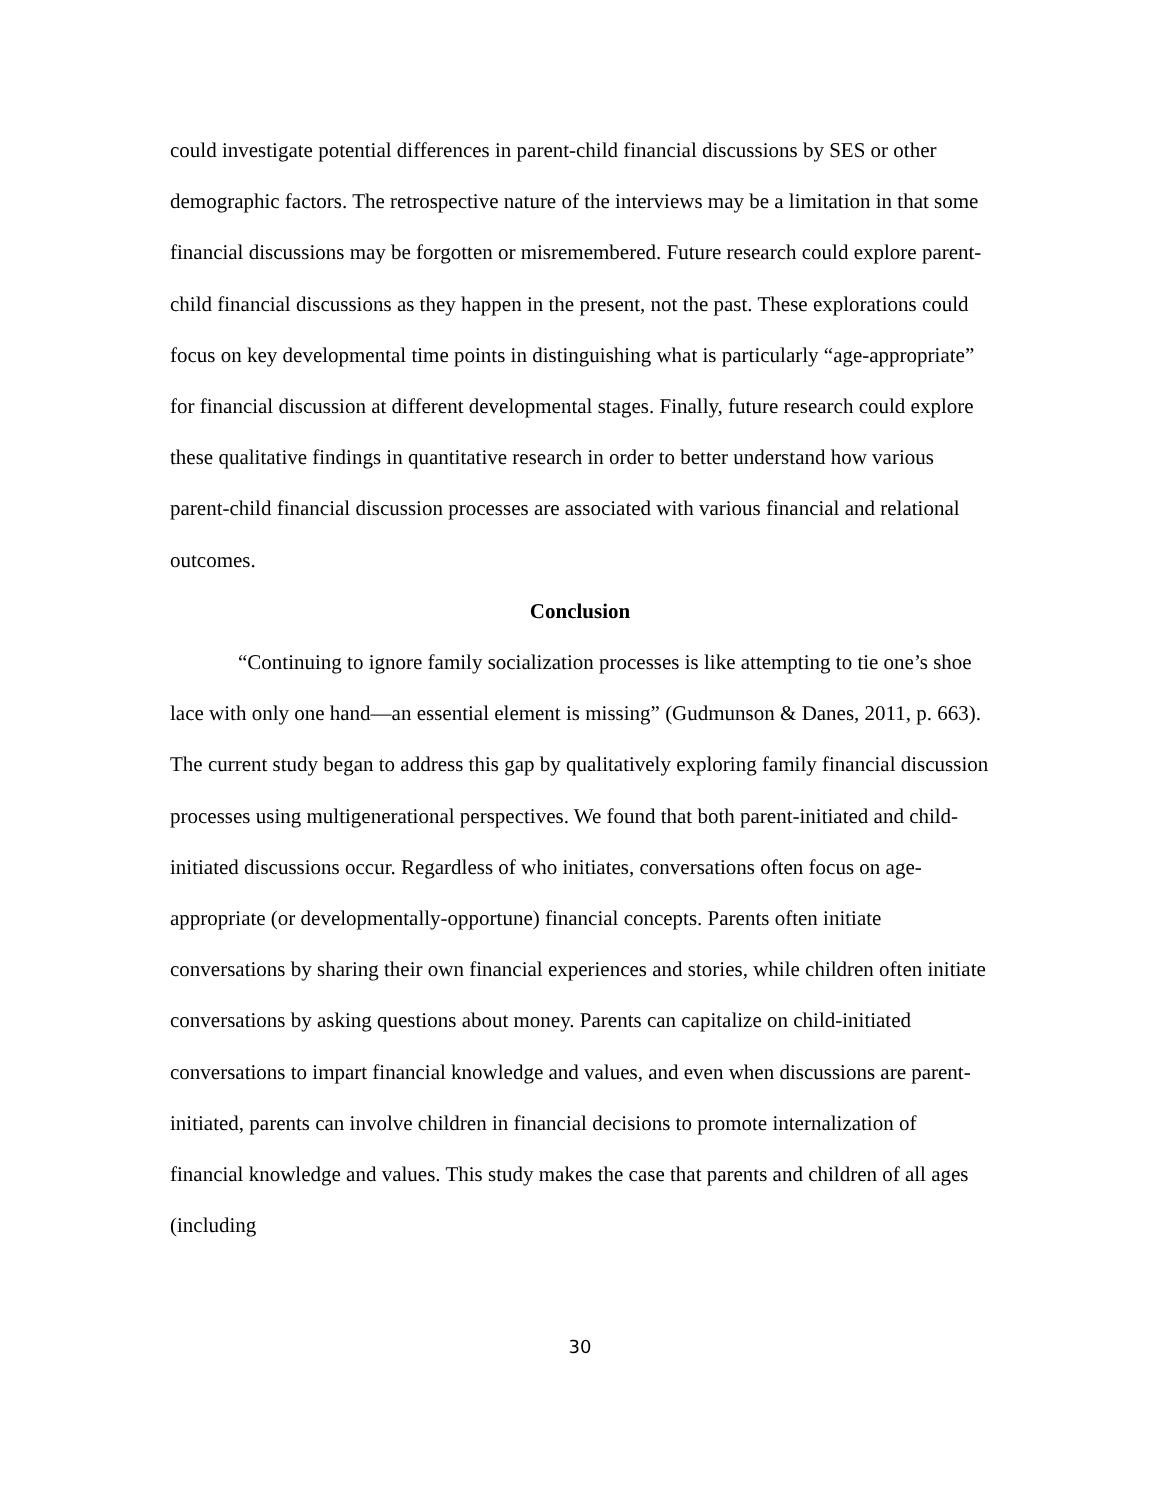could investigate potential differences in parent-child financial discussions by SES or other demographic factors. The retrospective nature of the interviews may be a limitation in that some financial discussions may be forgotten or misremembered. Future research could explore parent-child financial discussions as they happen in the present, not the past. These explorations could focus on key developmental time points in distinguishing what is particularly “age-appropriate” for financial discussion at different developmental stages. Finally, future research could explore these qualitative findings in quantitative research in order to better understand how various parent-child financial discussion processes are associated with various financial and relational outcomes.
Conclusion
“Continuing to ignore family socialization processes is like attempting to tie one’s shoe lace with only one hand—an essential element is missing” (Gudmunson & Danes, 2011, p. 663). The current study began to address this gap by qualitatively exploring family financial discussion processes using multigenerational perspectives. We found that both parent-initiated and child-initiated discussions occur. Regardless of who initiates, conversations often focus on age-appropriate (or developmentally-opportune) financial concepts. Parents often initiate conversations by sharing their own financial experiences and stories, while children often initiate conversations by asking questions about money. Parents can capitalize on child-initiated conversations to impart financial knowledge and values, and even when discussions are parent-initiated, parents can involve children in financial decisions to promote internalization of financial knowledge and values. This study makes the case that parents and children of all ages (including
30